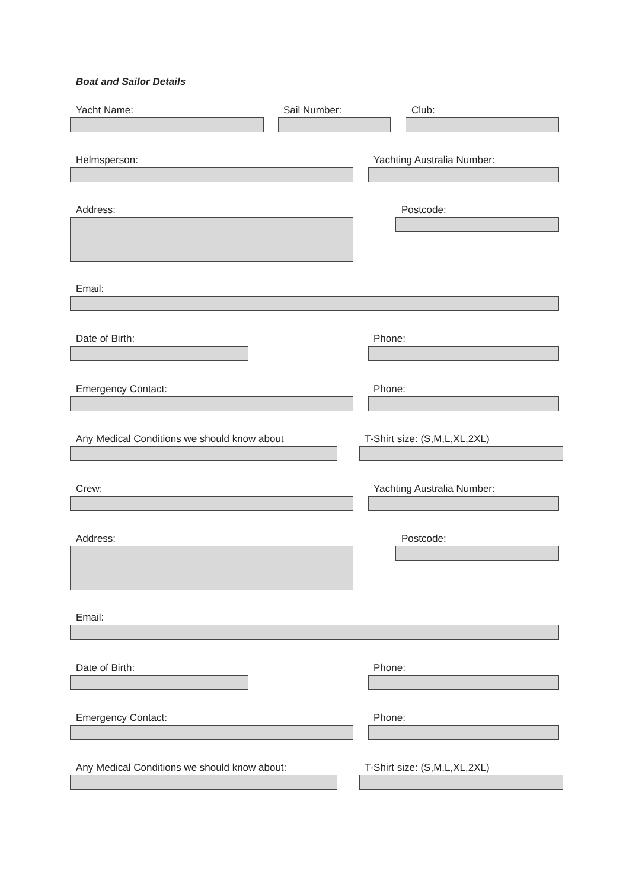Boat and Sailor Details
Yacht Name: Sail Number: Club:
Helmsperson: Yachting Australia Number:
Address: Postcode:
Email:
Date of Birth: Phone:
Emergency Contact: Phone:
Any Medical Conditions we should know about T-Shirt size: (S,M,L,XL,2XL)
Crew: Yachting Australia Number:
Address: Postcode:
Email:
Date of Birth: Phone:
Emergency Contact: Phone:
Any Medical Conditions we should know about: T-Shirt size: (S,M,L,XL,2XL)